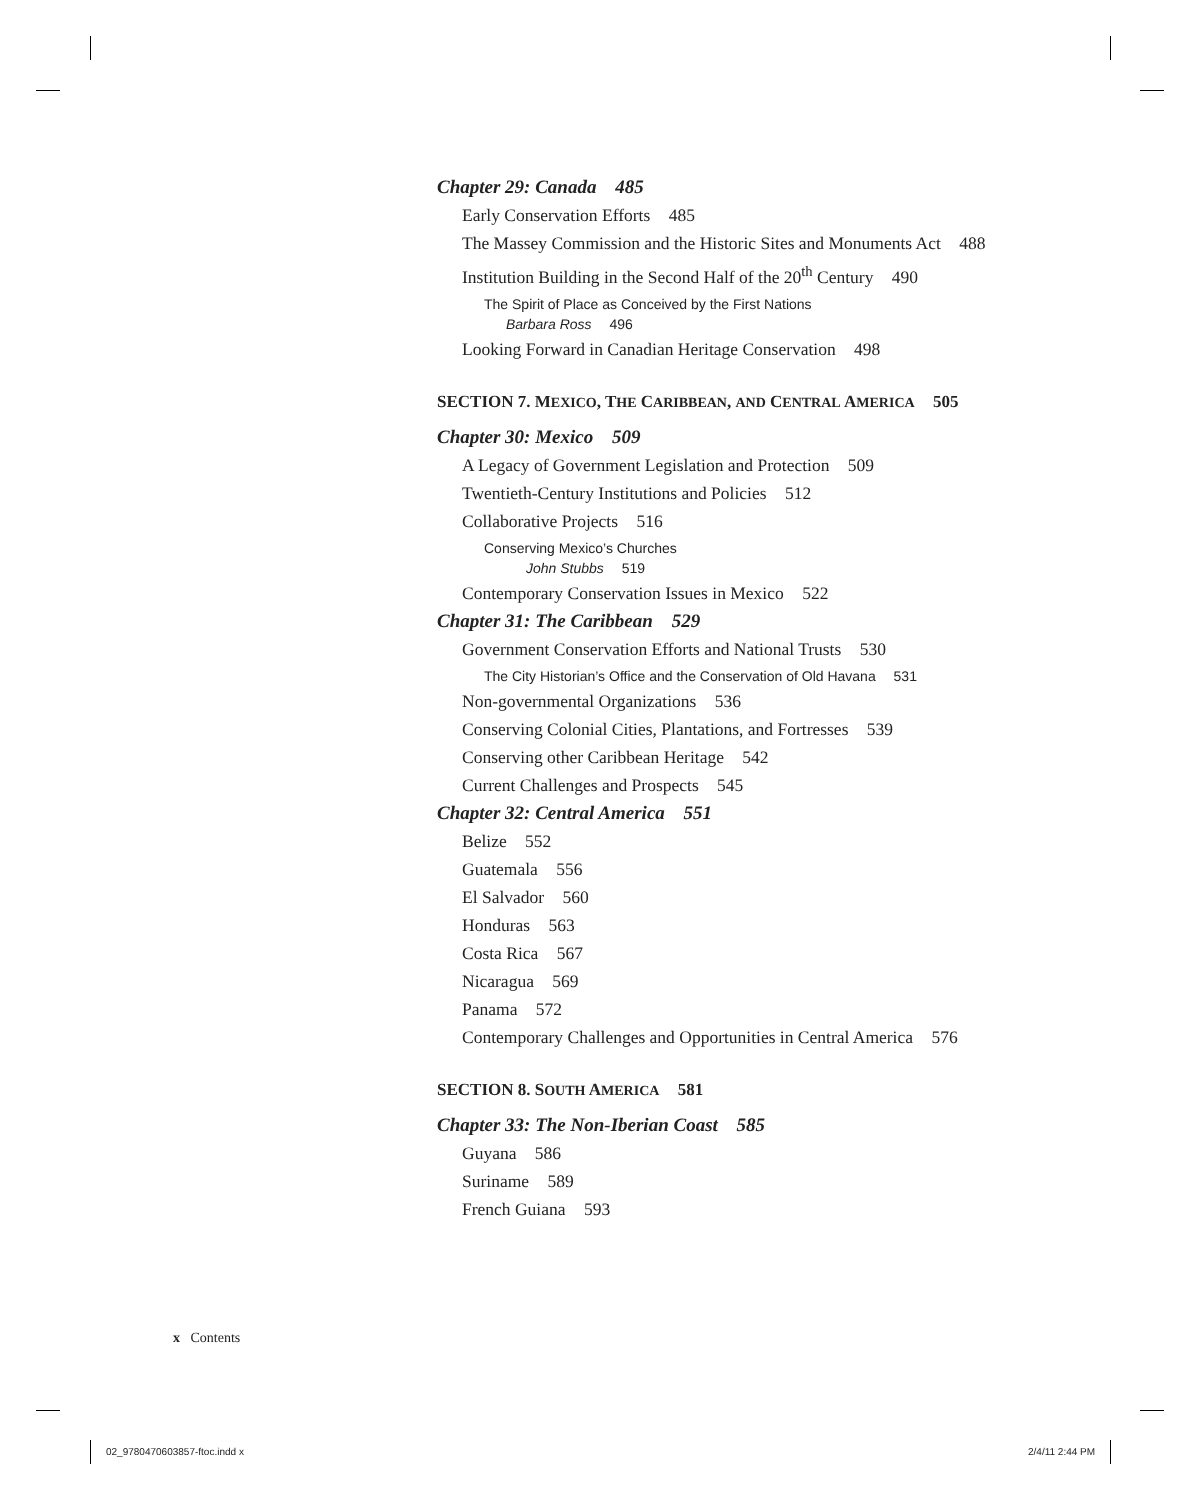Chapter 29: Canada 485
Early Conservation Efforts 485
The Massey Commission and the Historic Sites and Monuments Act 488
Institution Building in the Second Half of the 20<sup>th</sup> Century 490
The Spirit of Place as Conceived by the First Nations
Barbara Ross 496
Looking Forward in Canadian Heritage Conservation 498
SECTION 7. MEXICO, THE CARIBBEAN, AND CENTRAL AMERICA 505
Chapter 30: Mexico 509
A Legacy of Government Legislation and Protection 509
Twentieth-Century Institutions and Policies 512
Collaborative Projects 516
Conserving Mexico’s Churches
John Stubbs 519
Contemporary Conservation Issues in Mexico 522
Chapter 31: The Caribbean 529
Government Conservation Efforts and National Trusts 530
The City Historian’s Office and the Conservation of Old Havana 531
Non-governmental Organizations 536
Conserving Colonial Cities, Plantations, and Fortresses 539
Conserving other Caribbean Heritage 542
Current Challenges and Prospects 545
Chapter 32: Central America 551
Belize 552
Guatemala 556
El Salvador 560
Honduras 563
Costa Rica 567
Nicaragua 569
Panama 572
Contemporary Challenges and Opportunities in Central America 576
SECTION 8. SOUTH AMERICA 581
Chapter 33: The Non-Iberian Coast 585
Guyana 586
Suriname 589
French Guiana 593
x Contents
02_9780470603857-ftoc.indd x 2/4/11 2:44 PM